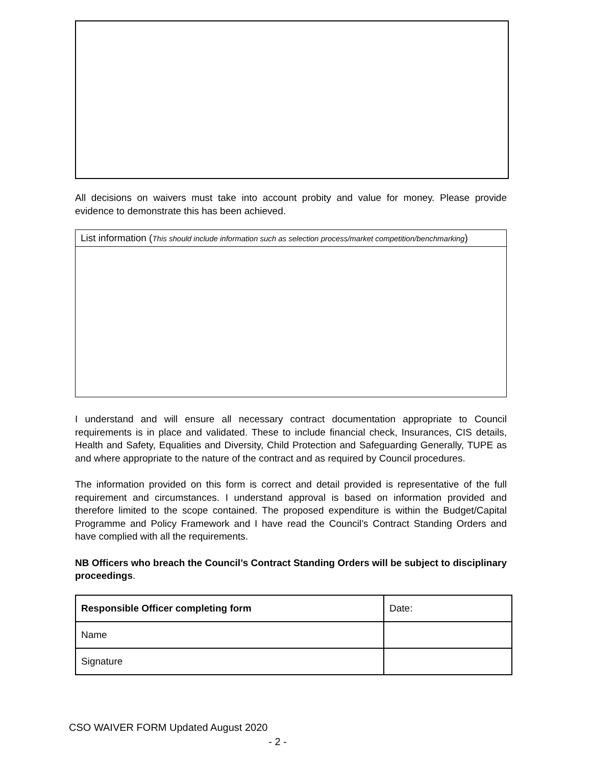All decisions on waivers must take into account probity and value for money. Please provide evidence to demonstrate this has been achieved.
List information (This should include information such as selection process/market competition/benchmarking)
I understand and will ensure all necessary contract documentation appropriate to Council requirements is in place and validated. These to include financial check, Insurances, CIS details, Health and Safety, Equalities and Diversity, Child Protection and Safeguarding Generally, TUPE as and where appropriate to the nature of the contract and as required by Council procedures.
The information provided on this form is correct and detail provided is representative of the full requirement and circumstances. I understand approval is based on information provided and therefore limited to the scope contained. The proposed expenditure is within the Budget/Capital Programme and Policy Framework and I have read the Council’s Contract Standing Orders and have complied with all the requirements.
NB Officers who breach the Council’s Contract Standing Orders will be subject to disciplinary proceedings.
| Responsible Officer completing form | Date: |
| Name | |
| Signature | |
CSO WAIVER FORM Updated August 2020
- 2 -